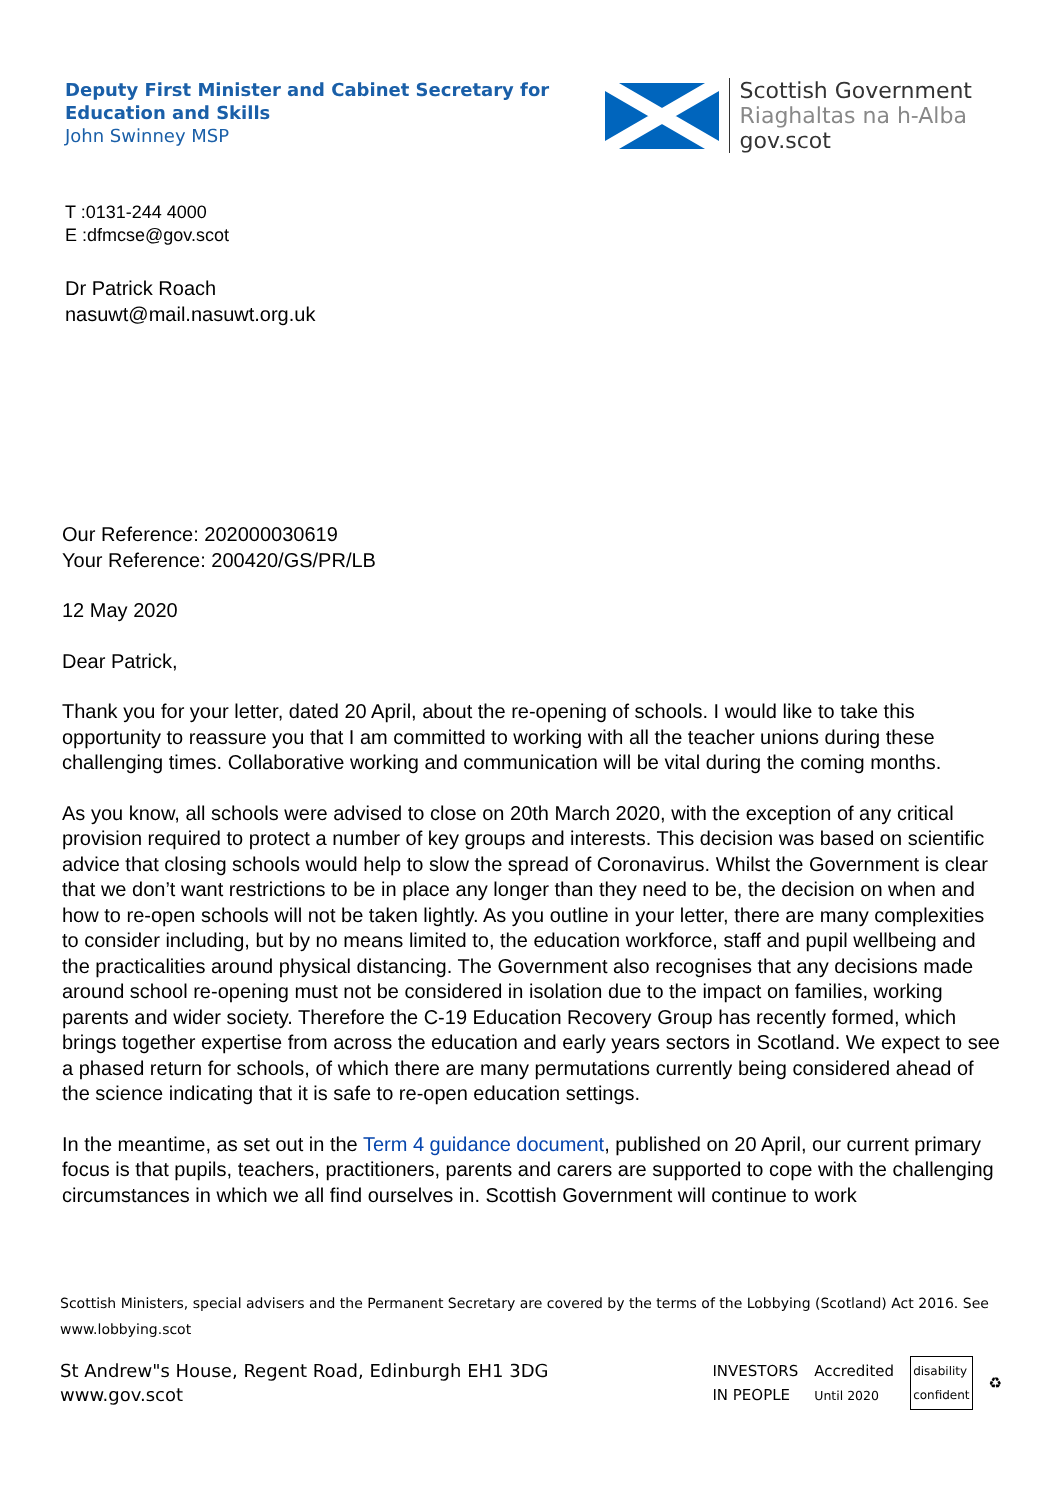Deputy First Minister and Cabinet Secretary for
Education and Skills
John Swinney MSP
Scottish Government
Riaghaltas na h-Alba
gov.scot
T :0131-244 4000
E :dfmcse@gov.scot
Dr Patrick Roach
nasuwt@mail.nasuwt.org.uk
Our Reference: 202000030619
Your Reference: 200420/GS/PR/LB
12 May 2020
Dear Patrick,
Thank you for your letter, dated 20 April, about the re-opening of schools. I would like to take this opportunity to reassure you that I am committed to working with all the teacher unions during these challenging times. Collaborative working and communication will be vital during the coming months.
As you know, all schools were advised to close on 20th March 2020, with the exception of any critical provision required to protect a number of key groups and interests. This decision was based on scientific advice that closing schools would help to slow the spread of Coronavirus. Whilst the Government is clear that we don’t want restrictions to be in place any longer than they need to be, the decision on when and how to re-open schools will not be taken lightly. As you outline in your letter, there are many complexities to consider including, but by no means limited to, the education workforce, staff and pupil wellbeing and the practicalities around physical distancing. The Government also recognises that any decisions made around school re-opening must not be considered in isolation due to the impact on families, working parents and wider society. Therefore the C-19 Education Recovery Group has recently formed, which brings together expertise from across the education and early years sectors in Scotland. We expect to see a phased return for schools, of which there are many permutations currently being considered ahead of the science indicating that it is safe to re-open education settings.
In the meantime, as set out in the Term 4 guidance document, published on 20 April, our current primary focus is that pupils, teachers, practitioners, parents and carers are supported to cope with the challenging circumstances in which we all find ourselves in. Scottish Government will continue to work
Scottish Ministers, special advisers and the Permanent Secretary are covered by the terms of the Lobbying (Scotland) Act 2016. See www.lobbying.scot
St Andrew"s House, Regent Road, Edinburgh EH1 3DG
www.gov.scot
INVESTORS
IN PEOPLE Accredited
Until 2020 disability
confident ♻